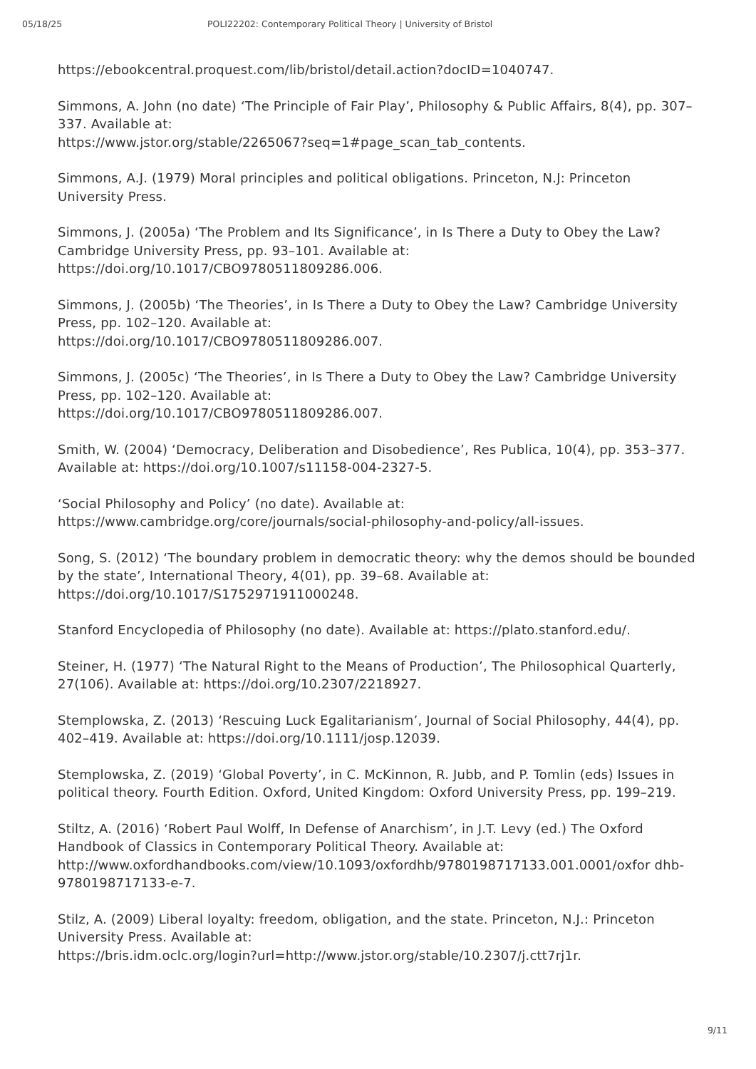05/18/25 POLI22202: Contemporary Political Theory | University of Bristol
https://ebookcentral.proquest.com/lib/bristol/detail.action?docID=1040747.
Simmons, A. John (no date) ‘The Principle of Fair Play’, Philosophy & Public Affairs, 8(4), pp. 307–337. Available at:
https://www.jstor.org/stable/2265067?seq=1#page_scan_tab_contents.
Simmons, A.J. (1979) Moral principles and political obligations. Princeton, N.J: Princeton University Press.
Simmons, J. (2005a) ‘The Problem and Its Significance’, in Is There a Duty to Obey the Law? Cambridge University Press, pp. 93–101. Available at:
https://doi.org/10.1017/CBO9780511809286.006.
Simmons, J. (2005b) ‘The Theories’, in Is There a Duty to Obey the Law? Cambridge University Press, pp. 102–120. Available at:
https://doi.org/10.1017/CBO9780511809286.007.
Simmons, J. (2005c) ‘The Theories’, in Is There a Duty to Obey the Law? Cambridge University Press, pp. 102–120. Available at:
https://doi.org/10.1017/CBO9780511809286.007.
Smith, W. (2004) ‘Democracy, Deliberation and Disobedience’, Res Publica, 10(4), pp. 353–377. Available at: https://doi.org/10.1007/s11158-004-2327-5.
‘Social Philosophy and Policy’ (no date). Available at:
https://www.cambridge.org/core/journals/social-philosophy-and-policy/all-issues.
Song, S. (2012) ‘The boundary problem in democratic theory: why the demos should be bounded by the state’, International Theory, 4(01), pp. 39–68. Available at:
https://doi.org/10.1017/S1752971911000248.
Stanford Encyclopedia of Philosophy (no date). Available at: https://plato.stanford.edu/.
Steiner, H. (1977) ‘The Natural Right to the Means of Production’, The Philosophical Quarterly, 27(106). Available at: https://doi.org/10.2307/2218927.
Stemplowska, Z. (2013) ‘Rescuing Luck Egalitarianism’, Journal of Social Philosophy, 44(4), pp. 402–419. Available at: https://doi.org/10.1111/josp.12039.
Stemplowska, Z. (2019) ‘Global Poverty’, in C. McKinnon, R. Jubb, and P. Tomlin (eds) Issues in political theory. Fourth Edition. Oxford, United Kingdom: Oxford University Press, pp. 199–219.
Stiltz, A. (2016) ‘Robert Paul Wolff, In Defense of Anarchism’, in J.T. Levy (ed.) The Oxford Handbook of Classics in Contemporary Political Theory. Available at:
http://www.oxfordhandbooks.com/view/10.1093/oxfordhb/9780198717133.001.0001/oxfor dhb-9780198717133-e-7.
Stilz, A. (2009) Liberal loyalty: freedom, obligation, and the state. Princeton, N.J.: Princeton University Press. Available at:
https://bris.idm.oclc.org/login?url=http://www.jstor.org/stable/10.2307/j.ctt7rj1r.
9/11